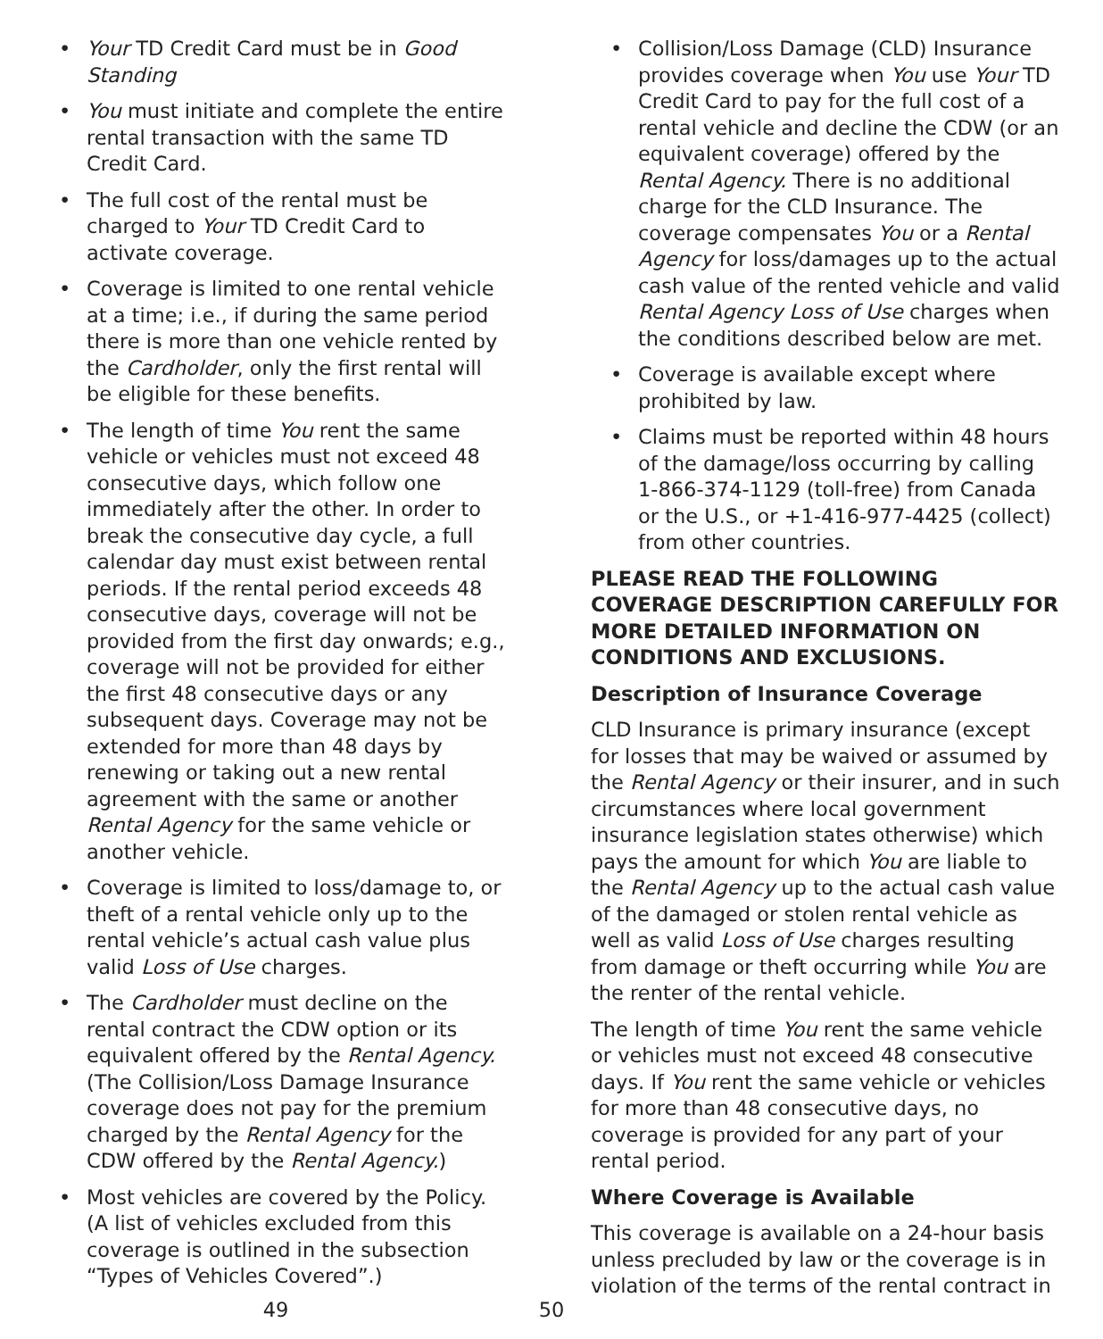• Your TD Credit Card must be in Good Standing
• You must initiate and complete the entire rental transaction with the same TD Credit Card.
• The full cost of the rental must be charged to Your TD Credit Card to activate coverage.
• Coverage is limited to one rental vehicle at a time; i.e., if during the same period there is more than one vehicle rented by the Cardholder, only the first rental will be eligible for these benefits.
• The length of time You rent the same vehicle or vehicles must not exceed 48 consecutive days, which follow one immediately after the other. In order to break the consecutive day cycle, a full calendar day must exist between rental periods. If the rental period exceeds 48 consecutive days, coverage will not be provided from the first day onwards; e.g., coverage will not be provided for either the first 48 consecutive days or any subsequent days. Coverage may not be extended for more than 48 days by renewing or taking out a new rental agreement with the same or another Rental Agency for the same vehicle or another vehicle.
• Coverage is limited to loss/damage to, or theft of a rental vehicle only up to the rental vehicle’s actual cash value plus valid Loss of Use charges.
• The Cardholder must decline on the rental contract the CDW option or its equivalent offered by the Rental Agency. (The Collision/Loss Damage Insurance coverage does not pay for the premium charged by the Rental Agency for the CDW offered by the Rental Agency.)
• Most vehicles are covered by the Policy. (A list of vehicles excluded from this coverage is outlined in the subsection “Types of Vehicles Covered”.)
49
• Collision/Loss Damage (CLD) Insurance provides coverage when You use Your TD Credit Card to pay for the full cost of a rental vehicle and decline the CDW (or an equivalent coverage) offered by the Rental Agency. There is no additional charge for the CLD Insurance. The coverage compensates You or a Rental Agency for loss/damages up to the actual cash value of the rented vehicle and valid Rental Agency Loss of Use charges when the conditions described below are met.
• Coverage is available except where prohibited by law.
• Claims must be reported within 48 hours of the damage/loss occurring by calling 1-866-374-1129 (toll-free) from Canada or the U.S., or +1-416-977-4425 (collect) from other countries.
PLEASE READ THE FOLLOWING COVERAGE DESCRIPTION CAREFULLY FOR MORE DETAILED INFORMATION ON CONDITIONS AND EXCLUSIONS.
Description of Insurance Coverage
CLD Insurance is primary insurance (except for losses that may be waived or assumed by the Rental Agency or their insurer, and in such circumstances where local government insurance legislation states otherwise) which pays the amount for which You are liable to the Rental Agency up to the actual cash value of the damaged or stolen rental vehicle as well as valid Loss of Use charges resulting from damage or theft occurring while You are the renter of the rental vehicle.
The length of time You rent the same vehicle or vehicles must not exceed 48 consecutive days. If You rent the same vehicle or vehicles for more than 48 consecutive days, no coverage is provided for any part of your rental period.
Where Coverage is Available
This coverage is available on a 24-hour basis unless precluded by law or the coverage is in violation of the terms of the rental contract in
50